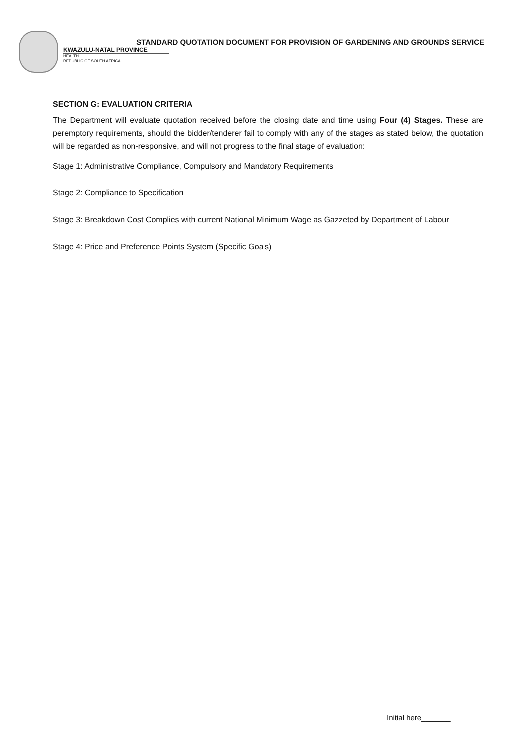STANDARD QUOTATION DOCUMENT FOR PROVISION OF GARDENING AND GROUNDS SERVICE
KWAZULU-NATAL PROVINCE
HEALTH
REPUBLIC OF SOUTH AFRICA
SECTION G: EVALUATION CRITERIA
The Department will evaluate quotation received before the closing date and time using Four (4) Stages. These are peremptory requirements, should the bidder/tenderer fail to comply with any of the stages as stated below, the quotation will be regarded as non-responsive, and will not progress to the final stage of evaluation:
Stage 1: Administrative Compliance, Compulsory and Mandatory Requirements
Stage 2: Compliance to Specification
Stage 3: Breakdown Cost Complies with current National Minimum Wage as Gazzeted by Department of Labour
Stage 4: Price and Preference Points System (Specific Goals)
Initial here_______